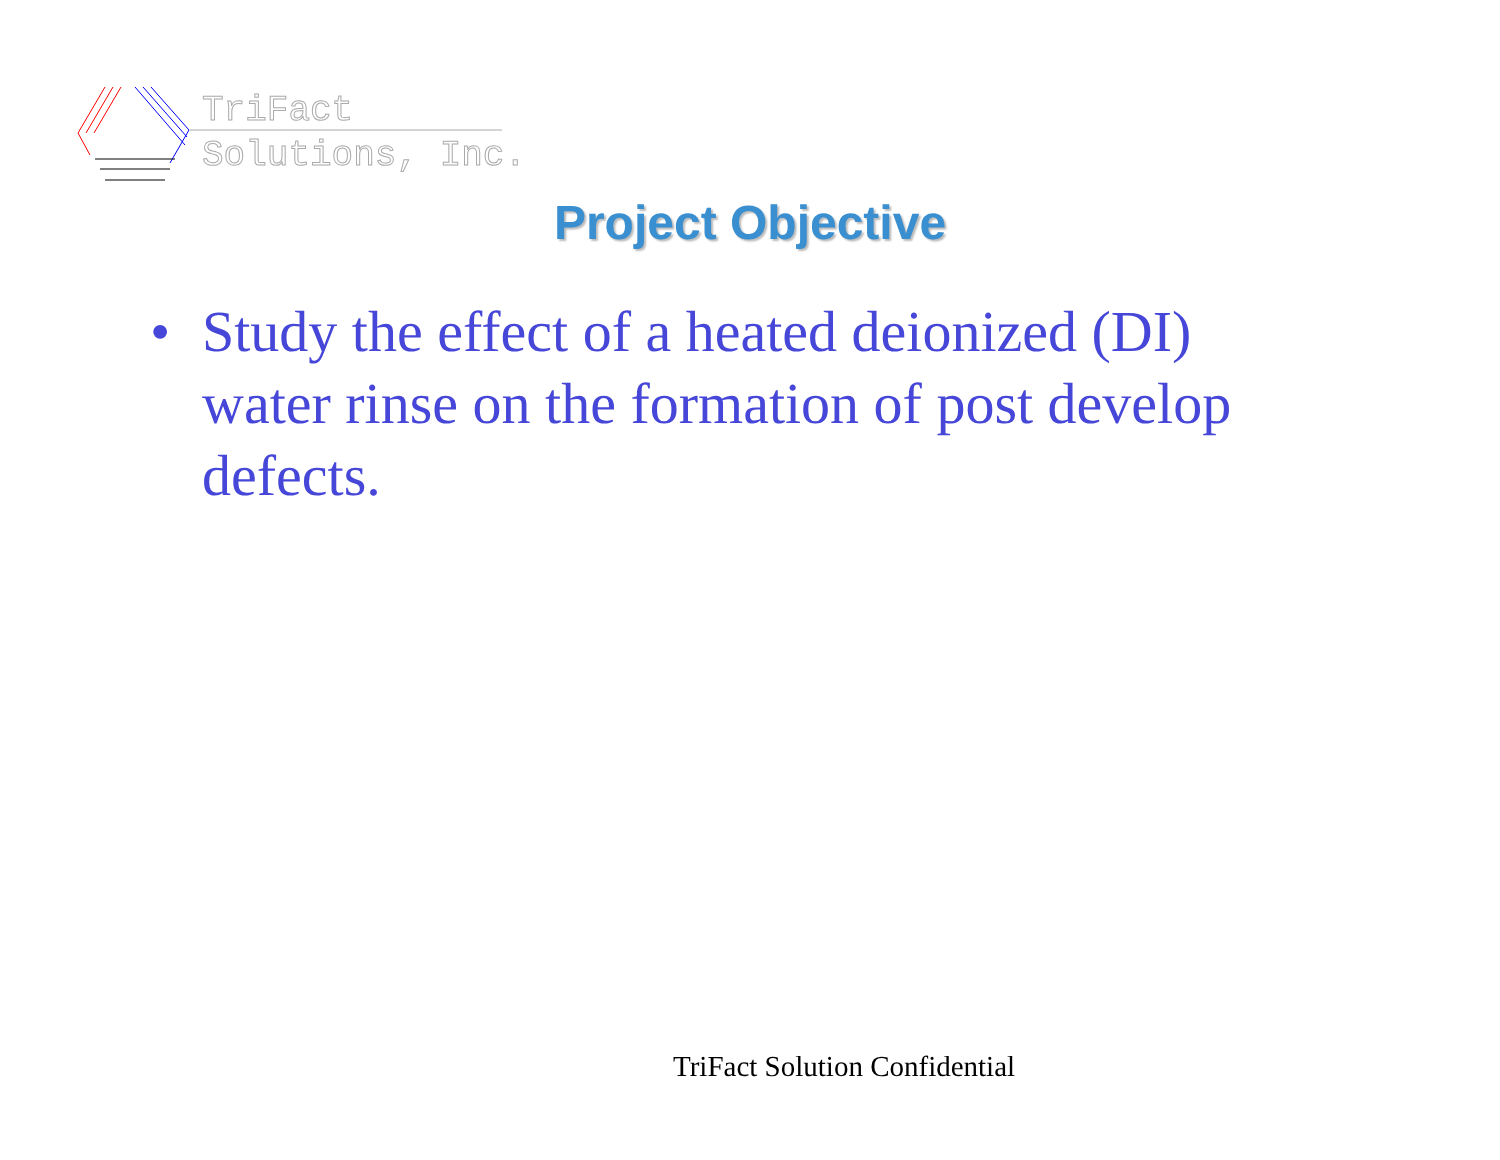TriFact
Solutions, Inc.
Project Objective
• Study the effect of a heated deionized (DI) water rinse on the formation of post develop defects.
TriFact Solution Confidential